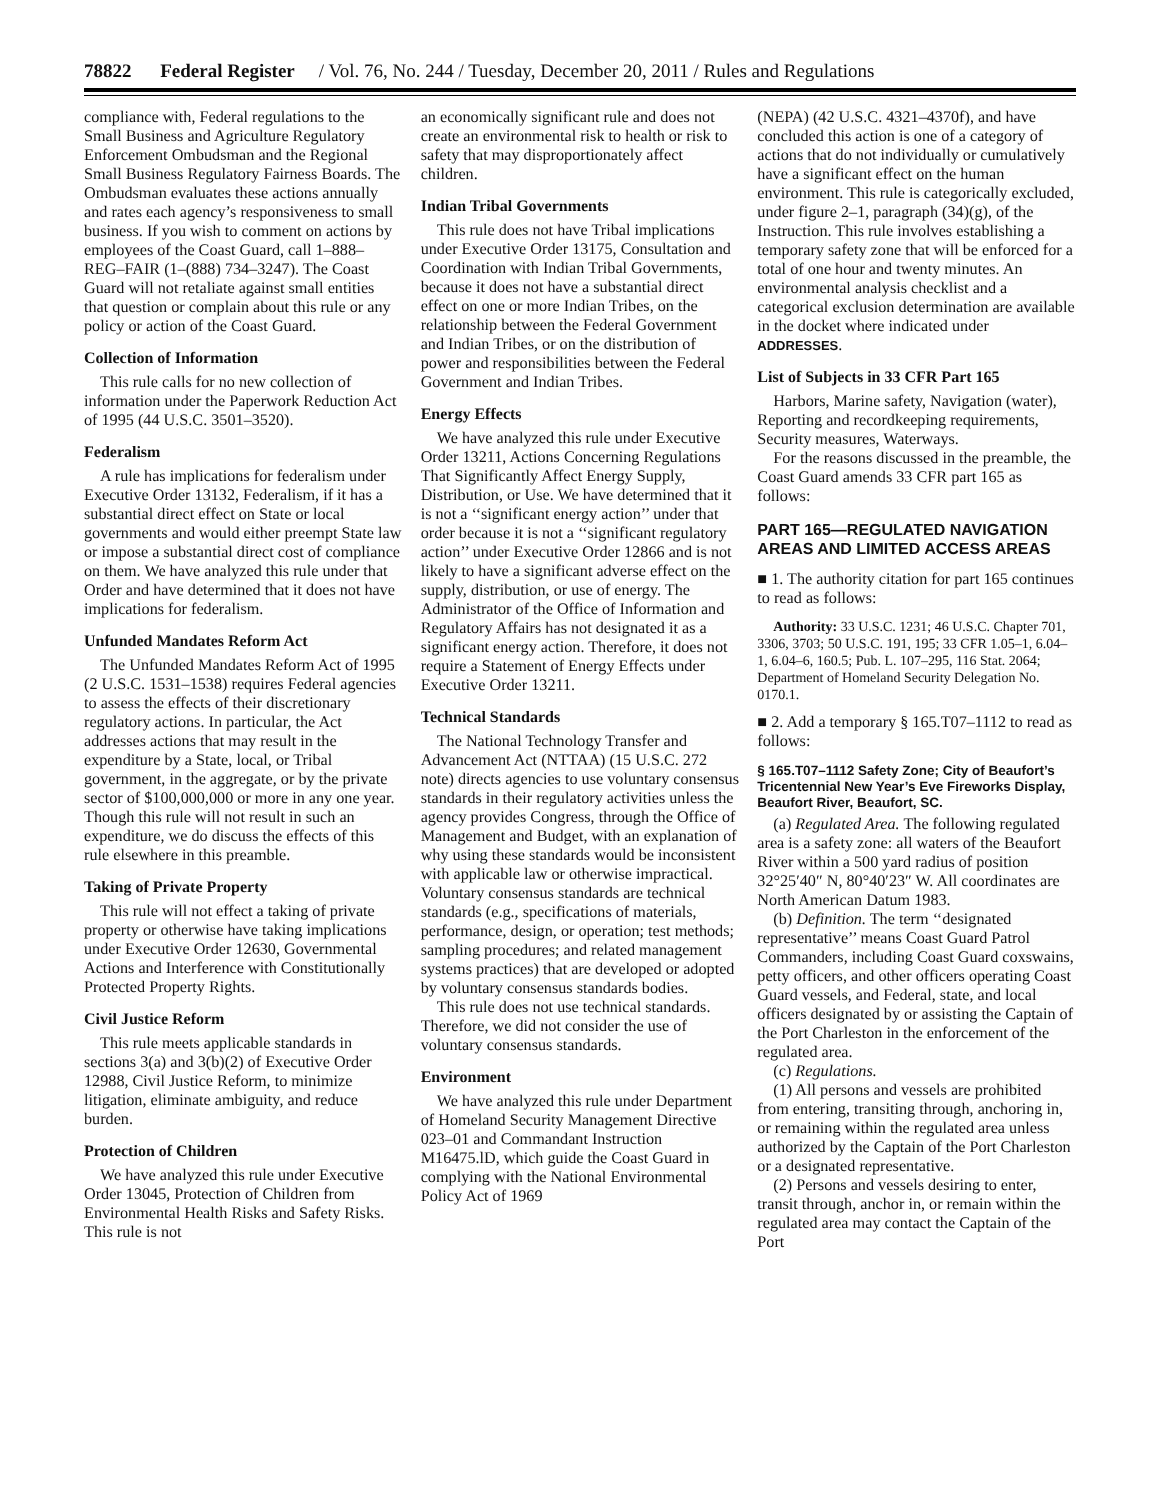78822 Federal Register / Vol. 76, No. 244 / Tuesday, December 20, 2011 / Rules and Regulations
compliance with, Federal regulations to the Small Business and Agriculture Regulatory Enforcement Ombudsman and the Regional Small Business Regulatory Fairness Boards. The Ombudsman evaluates these actions annually and rates each agency’s responsiveness to small business. If you wish to comment on actions by employees of the Coast Guard, call 1–888–REG–FAIR (1–(888) 734–3247). The Coast Guard will not retaliate against small entities that question or complain about this rule or any policy or action of the Coast Guard.
Collection of Information
This rule calls for no new collection of information under the Paperwork Reduction Act of 1995 (44 U.S.C. 3501–3520).
Federalism
A rule has implications for federalism under Executive Order 13132, Federalism, if it has a substantial direct effect on State or local governments and would either preempt State law or impose a substantial direct cost of compliance on them. We have analyzed this rule under that Order and have determined that it does not have implications for federalism.
Unfunded Mandates Reform Act
The Unfunded Mandates Reform Act of 1995 (2 U.S.C. 1531–1538) requires Federal agencies to assess the effects of their discretionary regulatory actions. In particular, the Act addresses actions that may result in the expenditure by a State, local, or Tribal government, in the aggregate, or by the private sector of $100,000,000 or more in any one year. Though this rule will not result in such an expenditure, we do discuss the effects of this rule elsewhere in this preamble.
Taking of Private Property
This rule will not effect a taking of private property or otherwise have taking implications under Executive Order 12630, Governmental Actions and Interference with Constitutionally Protected Property Rights.
Civil Justice Reform
This rule meets applicable standards in sections 3(a) and 3(b)(2) of Executive Order 12988, Civil Justice Reform, to minimize litigation, eliminate ambiguity, and reduce burden.
Protection of Children
We have analyzed this rule under Executive Order 13045, Protection of Children from Environmental Health Risks and Safety Risks. This rule is not
an economically significant rule and does not create an environmental risk to health or risk to safety that may disproportionately affect children.
Indian Tribal Governments
This rule does not have Tribal implications under Executive Order 13175, Consultation and Coordination with Indian Tribal Governments, because it does not have a substantial direct effect on one or more Indian Tribes, on the relationship between the Federal Government and Indian Tribes, or on the distribution of power and responsibilities between the Federal Government and Indian Tribes.
Energy Effects
We have analyzed this rule under Executive Order 13211, Actions Concerning Regulations That Significantly Affect Energy Supply, Distribution, or Use. We have determined that it is not a ‘‘significant energy action’’ under that order because it is not a ‘‘significant regulatory action’’ under Executive Order 12866 and is not likely to have a significant adverse effect on the supply, distribution, or use of energy. The Administrator of the Office of Information and Regulatory Affairs has not designated it as a significant energy action. Therefore, it does not require a Statement of Energy Effects under Executive Order 13211.
Technical Standards
The National Technology Transfer and Advancement Act (NTTAA) (15 U.S.C. 272 note) directs agencies to use voluntary consensus standards in their regulatory activities unless the agency provides Congress, through the Office of Management and Budget, with an explanation of why using these standards would be inconsistent with applicable law or otherwise impractical. Voluntary consensus standards are technical standards (e.g., specifications of materials, performance, design, or operation; test methods; sampling procedures; and related management systems practices) that are developed or adopted by voluntary consensus standards bodies.
This rule does not use technical standards. Therefore, we did not consider the use of voluntary consensus standards.
Environment
We have analyzed this rule under Department of Homeland Security Management Directive 023–01 and Commandant Instruction M16475.lD, which guide the Coast Guard in complying with the National Environmental Policy Act of 1969
(NEPA) (42 U.S.C. 4321–4370f), and have concluded this action is one of a category of actions that do not individually or cumulatively have a significant effect on the human environment. This rule is categorically excluded, under figure 2–1, paragraph (34)(g), of the Instruction. This rule involves establishing a temporary safety zone that will be enforced for a total of one hour and twenty minutes. An environmental analysis checklist and a categorical exclusion determination are available in the docket where indicated under ADDRESSES.
List of Subjects in 33 CFR Part 165
Harbors, Marine safety, Navigation (water), Reporting and recordkeeping requirements, Security measures, Waterways.
For the reasons discussed in the preamble, the Coast Guard amends 33 CFR part 165 as follows:
PART 165—REGULATED NAVIGATION AREAS AND LIMITED ACCESS AREAS
■ 1. The authority citation for part 165 continues to read as follows:
Authority: 33 U.S.C. 1231; 46 U.S.C. Chapter 701, 3306, 3703; 50 U.S.C. 191, 195; 33 CFR 1.05–1, 6.04–1, 6.04–6, 160.5; Pub. L. 107–295, 116 Stat. 2064; Department of Homeland Security Delegation No. 0170.1.
■ 2. Add a temporary § 165.T07–1112 to read as follows:
§ 165.T07–1112 Safety Zone; City of Beaufort’s Tricentennial New Year’s Eve Fireworks Display, Beaufort River, Beaufort, SC.
(a) Regulated Area. The following regulated area is a safety zone: all waters of the Beaufort River within a 500 yard radius of position 32°25′40″ N, 80°40′23″ W. All coordinates are North American Datum 1983.
(b) Definition. The term ‘‘designated representative’’ means Coast Guard Patrol Commanders, including Coast Guard coxswains, petty officers, and other officers operating Coast Guard vessels, and Federal, state, and local officers designated by or assisting the Captain of the Port Charleston in the enforcement of the regulated area.
(c) Regulations.
(1) All persons and vessels are prohibited from entering, transiting through, anchoring in, or remaining within the regulated area unless authorized by the Captain of the Port Charleston or a designated representative.
(2) Persons and vessels desiring to enter, transit through, anchor in, or remain within the regulated area may contact the Captain of the Port